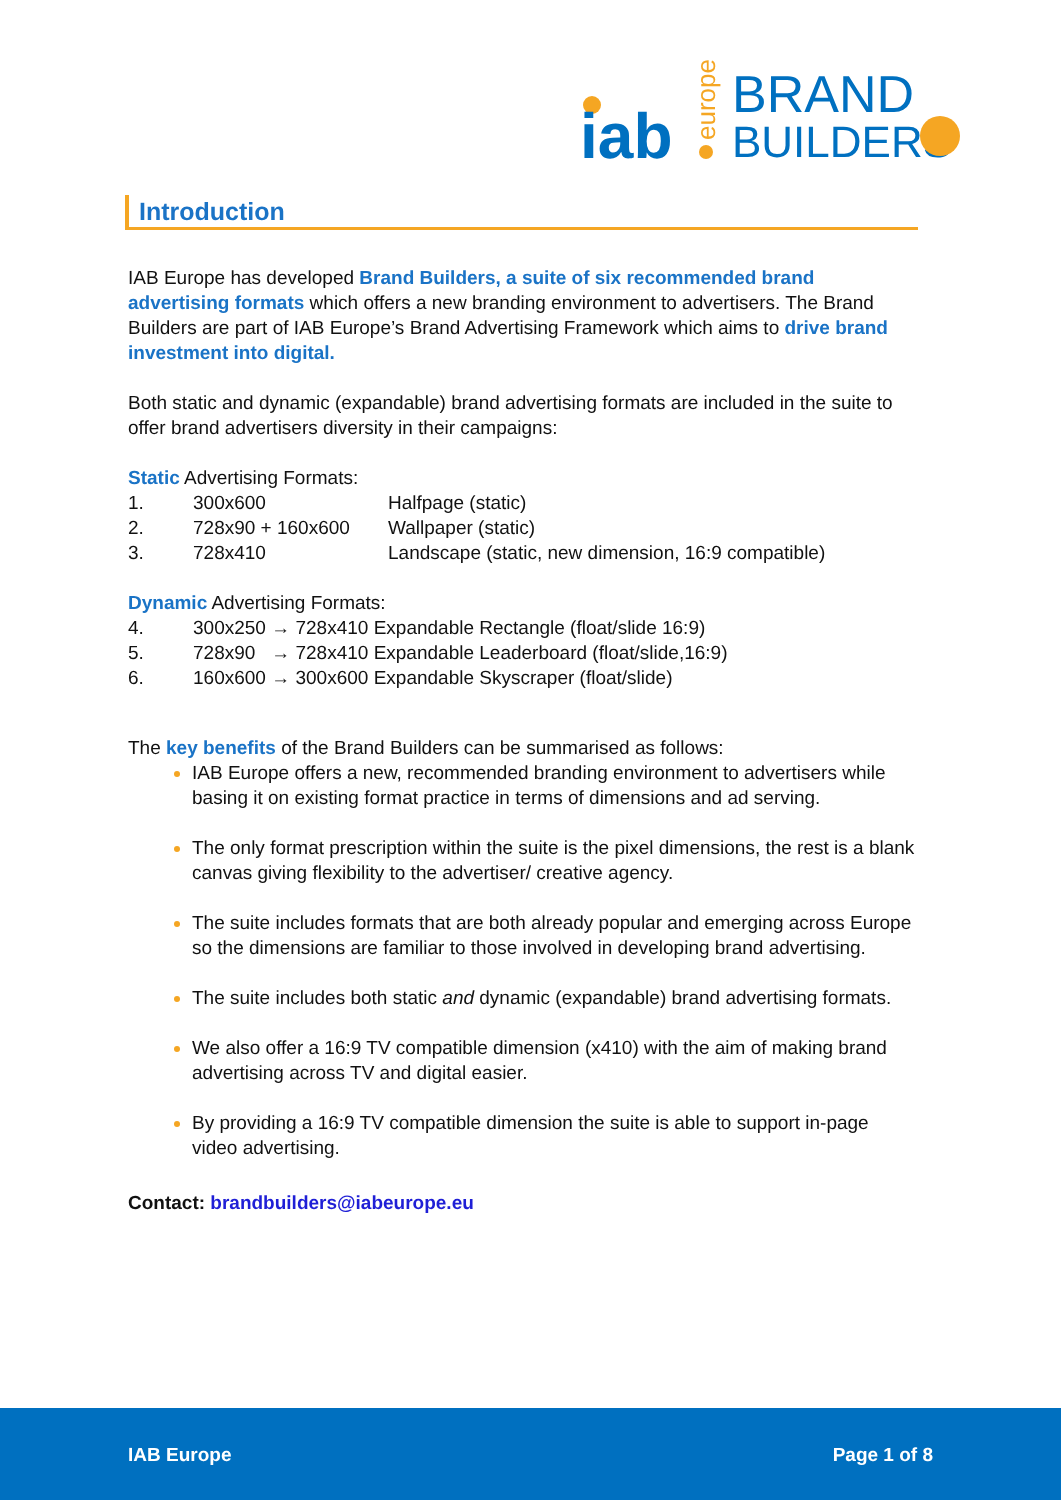iab
europe
BRAND
BUILDERS
Introduction
IAB Europe has developed Brand Builders, a suite of six recommended brand advertising formats which offers a new branding environment to advertisers. The Brand Builders are part of IAB Europe’s Brand Advertising Framework which aims to drive brand investment into digital.
Both static and dynamic (expandable) brand advertising formats are included in the suite to offer brand advertisers diversity in their campaigns:
Static Advertising Formats:
1. 300x600 Halfpage (static)
2. 728x90 + 160x600 Wallpaper (static)
3. 728x410 Landscape (static, new dimension, 16:9 compatible)
Dynamic Advertising Formats:
4. 300x250 → 728x410 Expandable Rectangle (float/slide 16:9)
5. 728x90 → 728x410 Expandable Leaderboard (float/slide,16:9)
6. 160x600 → 300x600 Expandable Skyscraper (float/slide)
The key benefits of the Brand Builders can be summarised as follows:
IAB Europe offers a new, recommended branding environment to advertisers while basing it on existing format practice in terms of dimensions and ad serving.
The only format prescription within the suite is the pixel dimensions, the rest is a blank canvas giving flexibility to the advertiser/ creative agency.
The suite includes formats that are both already popular and emerging across Europe so the dimensions are familiar to those involved in developing brand advertising.
The suite includes both static and dynamic (expandable) brand advertising formats.
We also offer a 16:9 TV compatible dimension (x410) with the aim of making brand advertising across TV and digital easier.
By providing a 16:9 TV compatible dimension the suite is able to support in-page video advertising.
Contact: brandbuilders@iabeurope.eu
IAB Europe Page 1 of 8